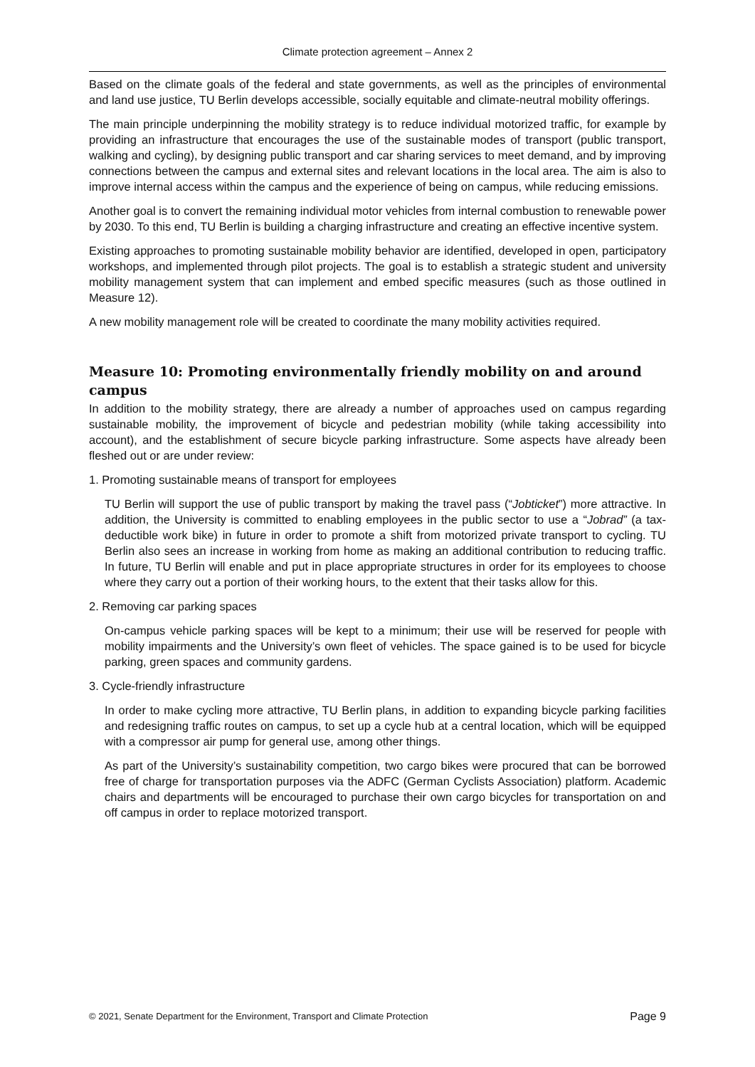Climate protection agreement – Annex 2
Based on the climate goals of the federal and state governments, as well as the principles of environmental and land use justice, TU Berlin develops accessible, socially equitable and climate-neutral mobility offerings.
The main principle underpinning the mobility strategy is to reduce individual motorized traffic, for example by providing an infrastructure that encourages the use of the sustainable modes of transport (public transport, walking and cycling), by designing public transport and car sharing services to meet demand, and by improving connections between the campus and external sites and relevant locations in the local area. The aim is also to improve internal access within the campus and the experience of being on campus, while reducing emissions.
Another goal is to convert the remaining individual motor vehicles from internal combustion to renewable power by 2030. To this end, TU Berlin is building a charging infrastructure and creating an effective incentive system.
Existing approaches to promoting sustainable mobility behavior are identified, developed in open, participatory workshops, and implemented through pilot projects. The goal is to establish a strategic student and university mobility management system that can implement and embed specific measures (such as those outlined in Measure 12).
A new mobility management role will be created to coordinate the many mobility activities required.
Measure 10: Promoting environmentally friendly mobility on and around campus
In addition to the mobility strategy, there are already a number of approaches used on campus regarding sustainable mobility, the improvement of bicycle and pedestrian mobility (while taking accessibility into account), and the establishment of secure bicycle parking infrastructure. Some aspects have already been fleshed out or are under review:
1. Promoting sustainable means of transport for employees
TU Berlin will support the use of public transport by making the travel pass (“Jobticket”) more attractive. In addition, the University is committed to enabling employees in the public sector to use a “Jobrad” (a tax-deductible work bike) in future in order to promote a shift from motorized private transport to cycling. TU Berlin also sees an increase in working from home as making an additional contribution to reducing traffic. In future, TU Berlin will enable and put in place appropriate structures in order for its employees to choose where they carry out a portion of their working hours, to the extent that their tasks allow for this.
2. Removing car parking spaces
On-campus vehicle parking spaces will be kept to a minimum; their use will be reserved for people with mobility impairments and the University’s own fleet of vehicles. The space gained is to be used for bicycle parking, green spaces and community gardens.
3. Cycle-friendly infrastructure
In order to make cycling more attractive, TU Berlin plans, in addition to expanding bicycle parking facilities and redesigning traffic routes on campus, to set up a cycle hub at a central location, which will be equipped with a compressor air pump for general use, among other things.
As part of the University’s sustainability competition, two cargo bikes were procured that can be borrowed free of charge for transportation purposes via the ADFC (German Cyclists Association) platform. Academic chairs and departments will be encouraged to purchase their own cargo bicycles for transportation on and off campus in order to replace motorized transport.
© 2021, Senate Department for the Environment, Transport and Climate Protection Page 9